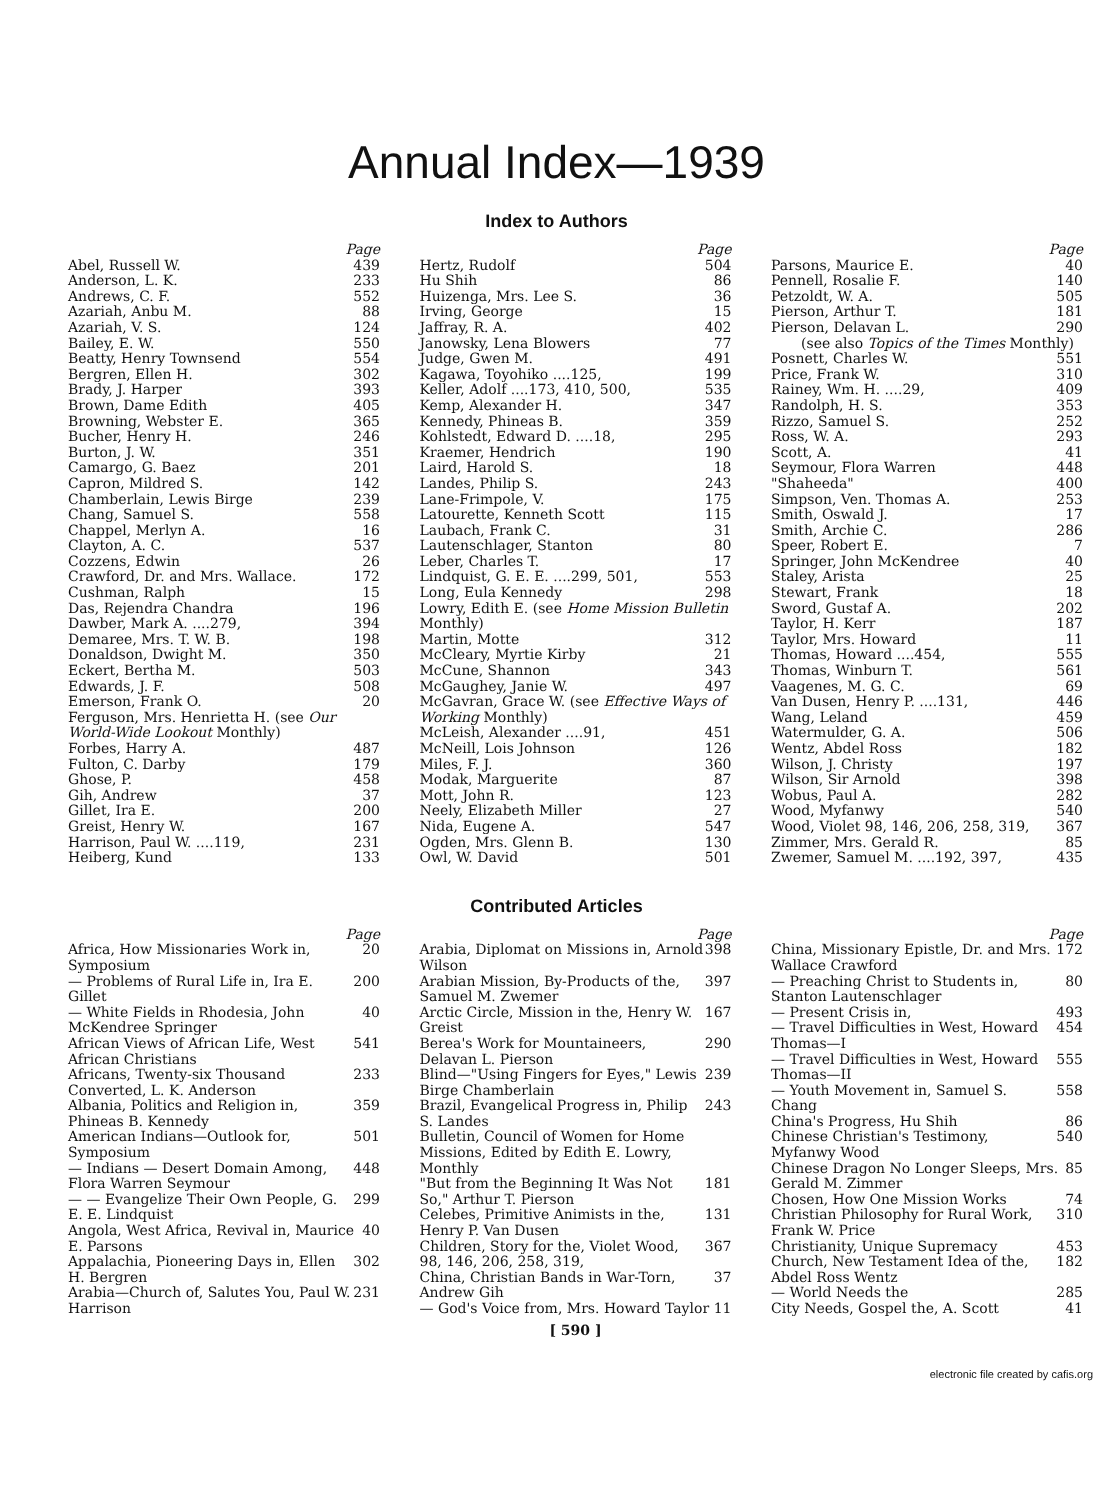Annual Index—1939
Index to Authors
Page
Abel, Russell W. 439
Anderson, L. K. 233
Andrews, C. F. 552
Azariah, Anbu M. 88
Azariah, V. S. 124
Bailey, E. W. 550
Beatty, Henry Townsend 554
Bergren, Ellen H. 302
Brady, J. Harper 393
Brown, Dame Edith 405
Browning, Webster E. 365
Bucher, Henry H. 246
Burton, J. W. 351
Camargo, G. Baez 201
Capron, Mildred S. 142
Chamberlain, Lewis Birge 239
Chang, Samuel S. 558
Chappel, Merlyn A. 16
Clayton, A. C. 537
Cozzens, Edwin 26
Crawford, Dr. and Mrs. Wallace. 172
Cushman, Ralph 15
Das, Rejendra Chandra 196
Dawber, Mark A. ....279, 394
Demaree, Mrs. T. W. B. 198
Donaldson, Dwight M. 350
Eckert, Bertha M. 503
Edwards, J. F. 508
Emerson, Frank O. 20
Ferguson, Mrs. Henrietta H. (see Our World-Wide Lookout Monthly)
Forbes, Harry A. 487
Fulton, C. Darby 179
Ghose, P. 458
Gih, Andrew 37
Gillet, Ira E. 200
Greist, Henry W. 167
Harrison, Paul W. ....119, 231
Heiberg, Kund 133
Page
Hertz, Rudolf 504
Hu Shih 86
Huizenga, Mrs. Lee S. 36
Irving, George 15
Jaffray, R. A. 402
Janowsky, Lena Blowers 77
Judge, Gwen M. 491
Kagawa, Toyohiko ....125, 199
Keller, Adolf ....173, 410, 500, 535
Kemp, Alexander H. 347
Kennedy, Phineas B. 359
Kohlstedt, Edward D. ....18, 295
Kraemer, Hendrich 190
Laird, Harold S. 18
Landes, Philip S. 243
Lane-Frimpole, V. 175
Latourette, Kenneth Scott 115
Laubach, Frank C. 31
Lautenschlager, Stanton 80
Leber, Charles T. 17
Lindquist, G. E. E. ....299, 501, 553
Long, Eula Kennedy 298
Lowry, Edith E. (see Home Mission Bulletin Monthly)
Martin, Motte 312
McCleary, Myrtie Kirby 21
McCune, Shannon 343
McGaughey, Janie W. 497
McGavran, Grace W. (see Effective Ways of Working Monthly)
McLeish, Alexander ....91, 451
McNeill, Lois Johnson 126
Miles, F. J. 360
Modak, Marguerite 87
Mott, John R. 123
Neely, Elizabeth Miller 27
Nida, Eugene A. 547
Ogden, Mrs. Glenn B. 130
Owl, W. David 501
Page
Parsons, Maurice E. 40
Pennell, Rosalie F. 140
Petzoldt, W. A. 505
Pierson, Arthur T. 181
Pierson, Delavan L. 290
(see also Topics of the Times Monthly)
Posnett, Charles W. 551
Price, Frank W. 310
Rainey, Wm. H. ....29, 409
Randolph, H. S. 353
Rizzo, Samuel S. 252
Ross, W. A. 293
Scott, A. 41
Seymour, Flora Warren 448
"Shaheeda" 400
Simpson, Ven. Thomas A. 253
Smith, Oswald J. 17
Smith, Archie C. 286
Speer, Robert E. 7
Springer, John McKendree 40
Staley, Arista 25
Stewart, Frank 18
Sword, Gustaf A. 202
Taylor, H. Kerr 187
Taylor, Mrs. Howard 11
Thomas, Howard ....454, 555
Thomas, Winburn T. 561
Vaagenes, M. G. C. 69
Van Dusen, Henry P. ....131, 446
Wang, Leland 459
Watermulder, G. A. 506
Wentz, Abdel Ross 182
Wilson, J. Christy 197
Wilson, Sir Arnold 398
Wobus, Paul A. 282
Wood, Myfanwy 540
Wood, Violet 98, 146, 206, 258, 319, 367
Zimmer, Mrs. Gerald R. 85
Zwemer, Samuel M. ....192, 397, 435
Contributed Articles
Page
Africa, How Missionaries Work in, Symposium 20
— Problems of Rural Life in, Ira E. Gillet 200
— White Fields in Rhodesia, John McKendree Springer 40
African Views of African Life, West African Christians 541
Africans, Twenty-six Thousand Converted, L. K. Anderson 233
Albania, Politics and Religion in, Phineas B. Kennedy 359
American Indians—Outlook for, Symposium 501
— Indians — Desert Domain Among, Flora Warren Seymour 448
— — Evangelize Their Own People, G. E. E. Lindquist 299
Angola, West Africa, Revival in, Maurice E. Parsons 40
Appalachia, Pioneering Days in, Ellen H. Bergren 302
Arabia—Church of, Salutes You, Paul W. Harrison 231
Page
Arabia, Diplomat on Missions in, Arnold Wilson 398
Arabian Mission, By-Products of the, Samuel M. Zwemer 397
Arctic Circle, Mission in the, Henry W. Greist 167
Berea's Work for Mountaineers, Delavan L. Pierson 290
Blind—"Using Fingers for Eyes," Lewis Birge Chamberlain 239
Brazil, Evangelical Progress in, Philip S. Landes 243
Bulletin, Council of Women for Home Missions, Edited by Edith E. Lowry, Monthly
"But from the Beginning It Was Not So," Arthur T. Pierson 181
Celebes, Primitive Animists in the, Henry P. Van Dusen 131
Children, Story for the, Violet Wood, 98, 146, 206, 258, 319, 367
China, Christian Bands in War-Torn, Andrew Gih 37
— God's Voice from, Mrs. Howard Taylor 11
[ 590 ]
Page
China, Missionary Epistle, Dr. and Mrs. Wallace Crawford 172
— Preaching Christ to Students in, Stanton Lautenschlager 80
— Present Crisis in, 493
— Travel Difficulties in West, Howard Thomas—I 454
— Travel Difficulties in West, Howard Thomas—II 555
— Youth Movement in, Samuel S. Chang 558
China's Progress, Hu Shih 86
Chinese Christian's Testimony, Myfanwy Wood 540
Chinese Dragon No Longer Sleeps, Mrs. Gerald M. Zimmer 85
Chosen, How One Mission Works 74
Christian Philosophy for Rural Work, Frank W. Price 310
Christianity, Unique Supremacy 453
Church, New Testament Idea of the, Abdel Ross Wentz 182
— World Needs the 285
City Needs, Gospel the, A. Scott 41
electronic file created by cafis.org